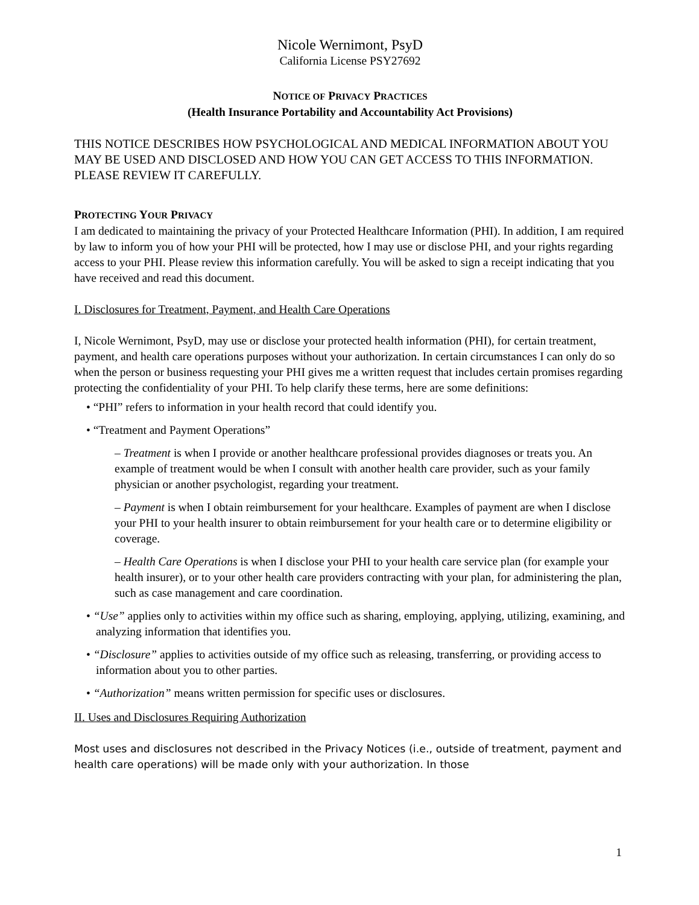Nicole Wernimont, PsyD
California License PSY27692
NOTICE OF PRIVACY PRACTICES
(Health Insurance Portability and Accountability Act Provisions)
THIS NOTICE DESCRIBES HOW PSYCHOLOGICAL AND MEDICAL INFORMATION ABOUT YOU MAY BE USED AND DISCLOSED AND HOW YOU CAN GET ACCESS TO THIS INFORMATION. PLEASE REVIEW IT CAREFULLY.
PROTECTING YOUR PRIVACY
I am dedicated to maintaining the privacy of your Protected Healthcare Information (PHI). In addition, I am required by law to inform you of how your PHI will be protected, how I may use or disclose PHI, and your rights regarding access to your PHI. Please review this information carefully. You will be asked to sign a receipt indicating that you have received and read this document.
I. Disclosures for Treatment, Payment, and Health Care Operations
I, Nicole Wernimont, PsyD, may use or disclose your protected health information (PHI), for certain treatment, payment, and health care operations purposes without your authorization. In certain circumstances I can only do so when the person or business requesting your PHI gives me a written request that includes certain promises regarding protecting the confidentiality of your PHI. To help clarify these terms, here are some definitions:
• “PHI” refers to information in your health record that could identify you.
• “Treatment and Payment Operations”
– Treatment is when I provide or another healthcare professional provides diagnoses or treats you. An example of treatment would be when I consult with another health care provider, such as your family physician or another psychologist, regarding your treatment.
– Payment is when I obtain reimbursement for your healthcare. Examples of payment are when I disclose your PHI to your health insurer to obtain reimbursement for your health care or to determine eligibility or coverage.
– Health Care Operations is when I disclose your PHI to your health care service plan (for example your health insurer), or to your other health care providers contracting with your plan, for administering the plan, such as case management and care coordination.
• “Use” applies only to activities within my office such as sharing, employing, applying, utilizing, examining, and analyzing information that identifies you.
• “Disclosure” applies to activities outside of my office such as releasing, transferring, or providing access to information about you to other parties.
• “Authorization” means written permission for specific uses or disclosures.
II. Uses and Disclosures Requiring Authorization
Most uses and disclosures not described in the Privacy Notices (i.e., outside of treatment, payment and health care operations) will be made only with your authorization. In those
1